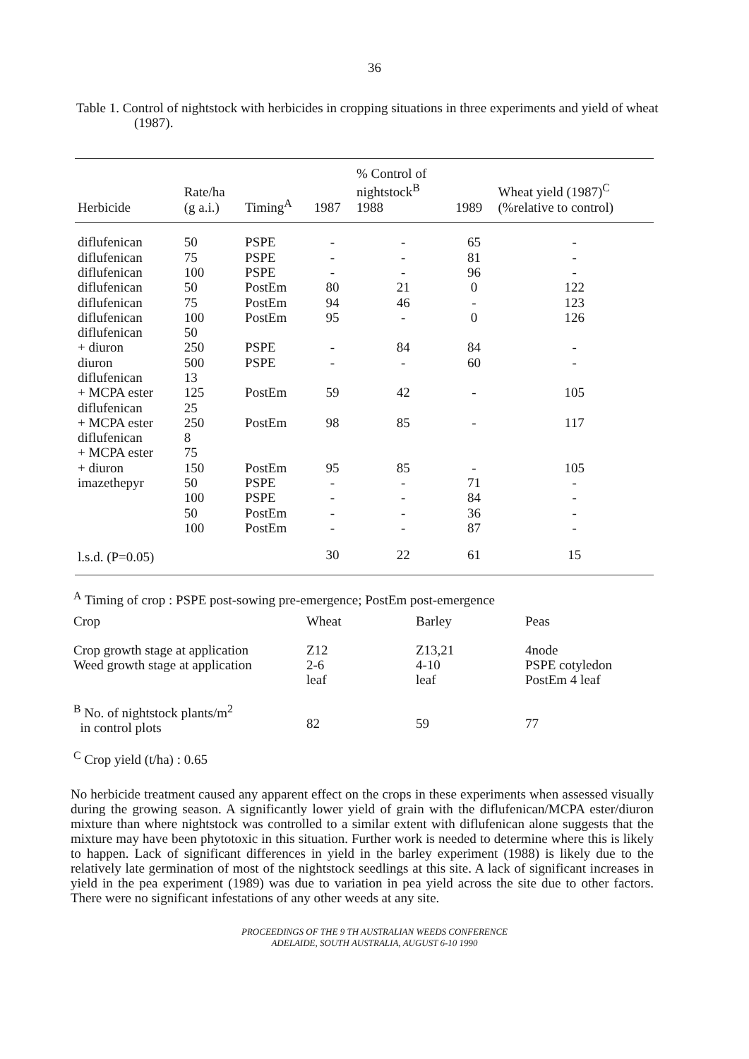36
Table 1. Control of nightstock with herbicides in cropping situations in three experiments and yield of wheat (1987).
| Herbicide | Rate/ha (g a.i.) | Timing<sup>A</sup> | 1987 | % Control of nightstock<sup>B</sup> 1988 | 1989 | Wheat yield (1987)<sup>C</sup> (%relative to control) |
| --- | --- | --- | --- | --- | --- | --- |
| diflufenican | 50 | PSPE | - | - | 65 | - |
| diflufenican | 75 | PSPE | - | - | 81 | - |
| diflufenican | 100 | PSPE | - | - | 96 | - |
| diflufenican | 50 | PostEm | 80 | 21 | 0 | 122 |
| diflufenican | 75 | PostEm | 94 | 46 | - | 123 |
| diflufenican | 100 | PostEm | 95 | - | 0 | 126 |
| diflufenican | 50 | | | | | |
| + diuron | 250 | PSPE | - | 84 | 84 | - |
| diuron | 500 | PSPE | - | - | 60 | - |
| diflufenican | 13 | | | | | |
| + MCPA ester | 125 | PostEm | 59 | 42 | - | 105 |
| diflufenican | 25 | | | | | |
| + MCPA ester | 250 | PostEm | 98 | 85 | - | 117 |
| diflufenican | 8 | | | | | |
| + MCPA ester | 75 | | | | | |
| + diuron | 150 | PostEm | 95 | 85 | - | 105 |
| imazethepyr | 50 | PSPE | - | - | 71 | - |
| | 100 | PSPE | - | - | 84 | - |
| | 50 | PostEm | - | - | 36 | - |
| | 100 | PostEm | - | - | 87 | - |
| l.s.d. (P=0.05) | | | 30 | 22 | 61 | 15 |
<sup>A</sup> Timing of crop : PSPE post-sowing pre-emergence; PostEm post-emergence
| Crop | Wheat | Barley | Peas |
| Crop growth stage at application Weed growth stage at application | Z12 2-6 leaf | Z13,21 4-10 leaf | 4node PSPE cotyledon PostEm 4 leaf |
| <sup>B</sup> No. of nightstock plants/m<sup>2</sup> in control plots | 82 | 59 | 77 |
<sup>C</sup> Crop yield (t/ha) : 0.65
No herbicide treatment caused any apparent effect on the crops in these experiments when assessed visually during the growing season. A significantly lower yield of grain with the diflufenican/MCPA ester/diuron mixture than where nightstock was controlled to a similar extent with diflufenican alone suggests that the mixture may have been phytotoxic in this situation. Further work is needed to determine where this is likely to happen. Lack of significant differences in yield in the barley experiment (1988) is likely due to the relatively late germination of most of the nightstock seedlings at this site. A lack of significant increases in yield in the pea experiment (1989) was due to variation in pea yield across the site due to other factors. There were no significant infestations of any other weeds at any site.
PROCEEDINGS OF THE 9 TH AUSTRALIAN WEEDS CONFERENCE
ADELAIDE, SOUTH AUSTRALIA, AUGUST 6-10 1990